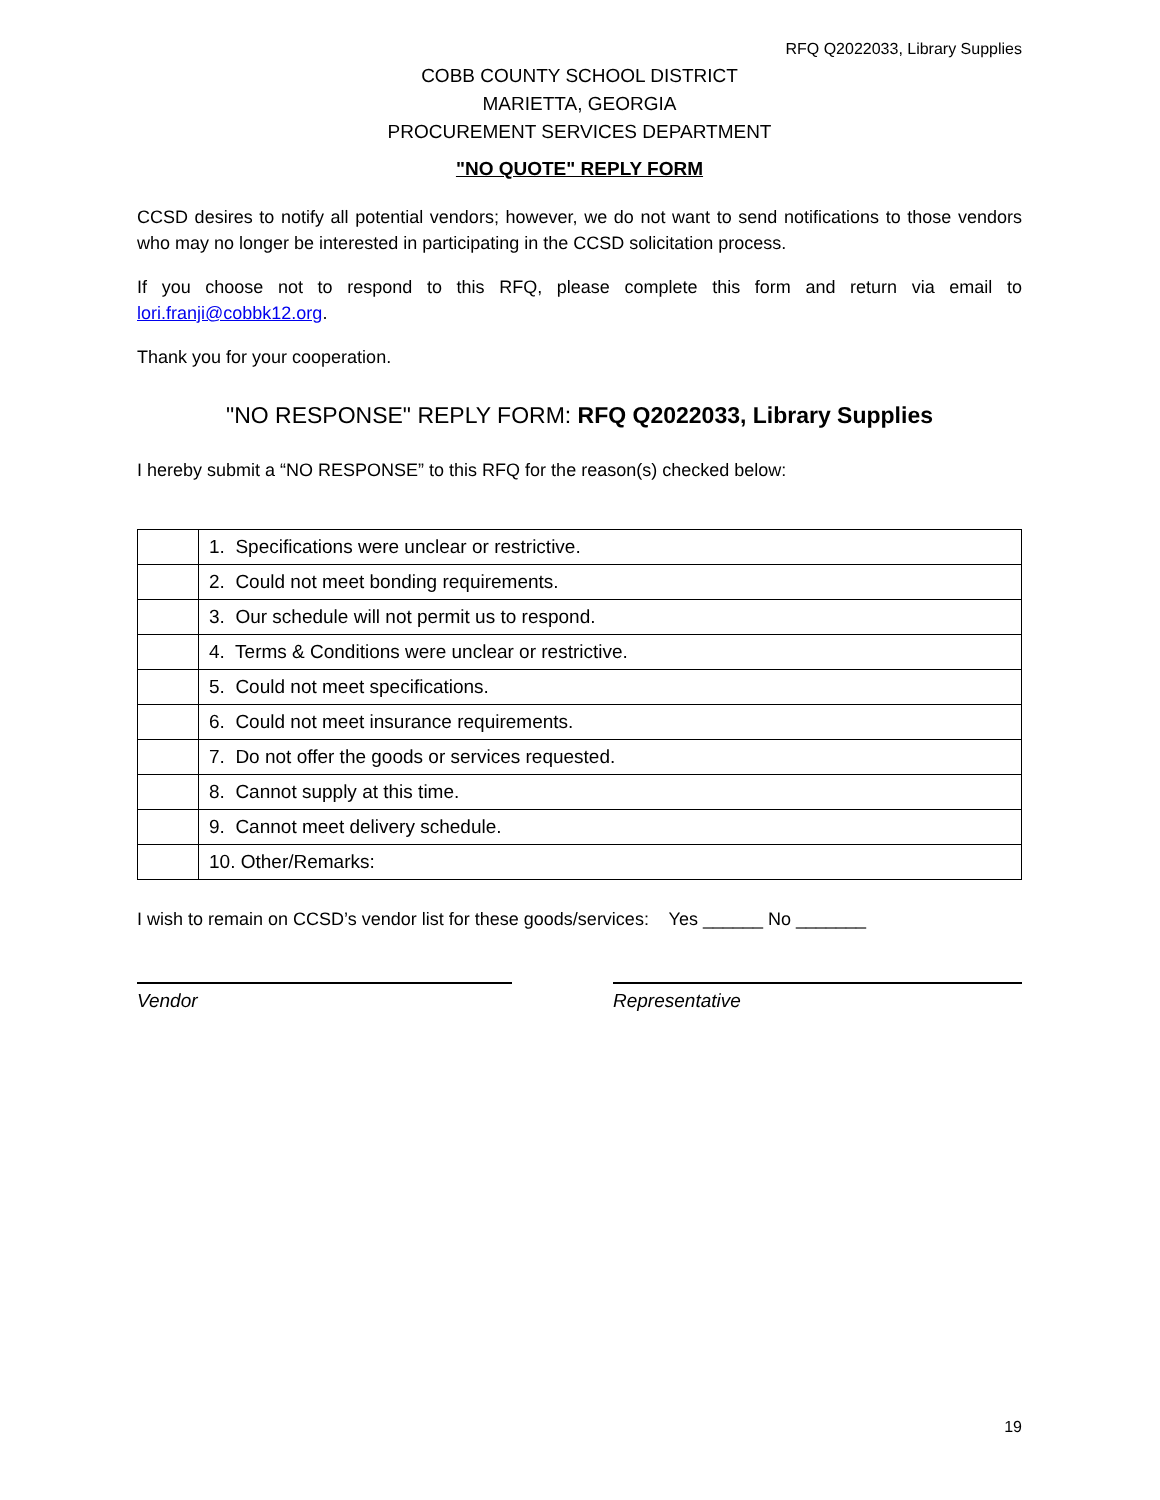RFQ Q2022033, Library Supplies
COBB COUNTY SCHOOL DISTRICT
MARIETTA, GEORGIA
PROCUREMENT SERVICES DEPARTMENT
"NO QUOTE" REPLY FORM
CCSD desires to notify all potential vendors; however, we do not want to send notifications to those vendors who may no longer be interested in participating in the CCSD solicitation process.
If you choose not to respond to this RFQ, please complete this form and return via email to lori.franji@cobbk12.org.
Thank you for your cooperation.
"NO RESPONSE" REPLY FORM: RFQ Q2022033, Library Supplies
I hereby submit a “NO RESPONSE” to this RFQ for the reason(s) checked below:
| | 1. Specifications were unclear or restrictive. |
| | 2. Could not meet bonding requirements. |
| | 3. Our schedule will not permit us to respond. |
| | 4. Terms & Conditions were unclear or restrictive. |
| | 5. Could not meet specifications. |
| | 6. Could not meet insurance requirements. |
| | 7. Do not offer the goods or services requested. |
| | 8. Cannot supply at this time. |
| | 9. Cannot meet delivery schedule. |
| | 10. Other/Remarks: |
I wish to remain on CCSD’s vendor list for these goods/services: Yes ______ No _______
Vendor Representative
19